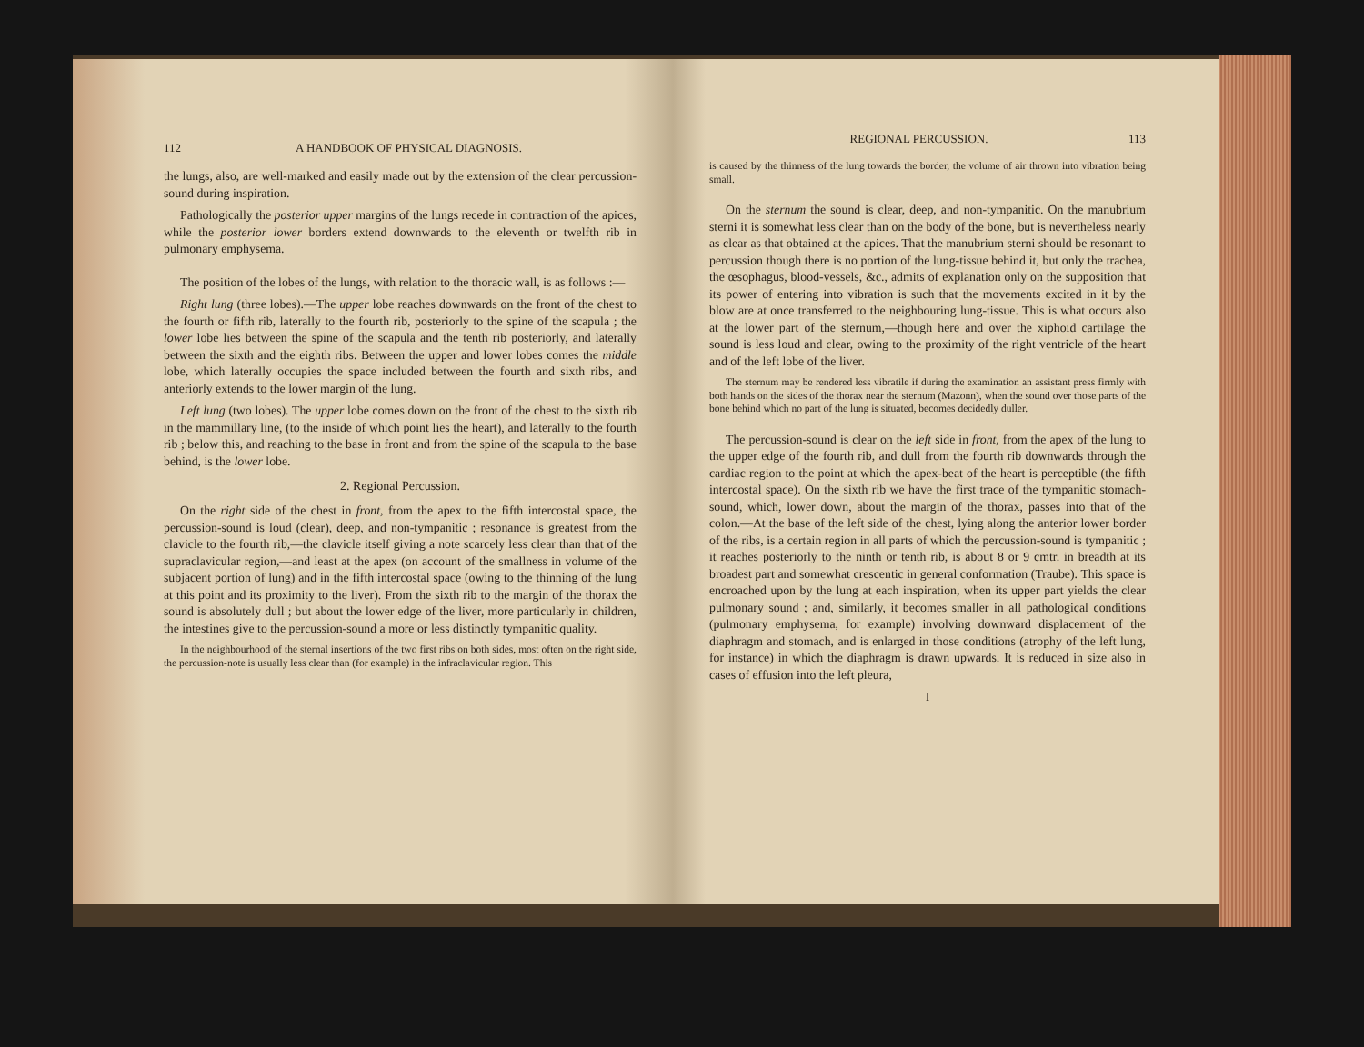112 A HANDBOOK OF PHYSICAL DIAGNOSIS.
the lungs, also, are well-marked and easily made out by the extension of the clear percussion-sound during inspiration.
Pathologically the posterior upper margins of the lungs recede in contraction of the apices, while the posterior lower borders extend downwards to the eleventh or twelfth rib in pulmonary emphysema.
The position of the lobes of the lungs, with relation to the thoracic wall, is as follows :—
Right lung (three lobes).—The upper lobe reaches downwards on the front of the chest to the fourth or fifth rib, laterally to the fourth rib, posteriorly to the spine of the scapula ; the lower lobe lies between the spine of the scapula and the tenth rib posteriorly, and laterally between the sixth and the eighth ribs. Between the upper and lower lobes comes the middle lobe, which laterally occupies the space included between the fourth and sixth ribs, and anteriorly extends to the lower margin of the lung.
Left lung (two lobes). The upper lobe comes down on the front of the chest to the sixth rib in the mammillary line, (to the inside of which point lies the heart), and laterally to the fourth rib ; below this, and reaching to the base in front and from the spine of the scapula to the base behind, is the lower lobe.
2. Regional Percussion.
On the right side of the chest in front, from the apex to the fifth intercostal space, the percussion-sound is loud (clear), deep, and non-tympanitic ; resonance is greatest from the clavicle to the fourth rib,—the clavicle itself giving a note scarcely less clear than that of the supraclavicular region,—and least at the apex (on account of the smallness in volume of the subjacent portion of lung) and in the fifth intercostal space (owing to the thinning of the lung at this point and its proximity to the liver). From the sixth rib to the margin of the thorax the sound is absolutely dull ; but about the lower edge of the liver, more particularly in children, the intestines give to the percussion-sound a more or less distinctly tympanitic quality.
In the neighbourhood of the sternal insertions of the two first ribs on both sides, most often on the right side, the percussion-note is usually less clear than (for example) in the infraclavicular region. This
REGIONAL PERCUSSION. 113
is caused by the thinness of the lung towards the border, the volume of air thrown into vibration being small.
On the sternum the sound is clear, deep, and non-tympanitic. On the manubrium sterni it is somewhat less clear than on the body of the bone, but is nevertheless nearly as clear as that obtained at the apices. That the manubrium sterni should be resonant to percussion though there is no portion of the lung-tissue behind it, but only the trachea, the œsophagus, blood-vessels, &c., admits of explanation only on the supposition that its power of entering into vibration is such that the movements excited in it by the blow are at once transferred to the neighbouring lung-tissue. This is what occurs also at the lower part of the sternum,—though here and over the xiphoid cartilage the sound is less loud and clear, owing to the proximity of the right ventricle of the heart and of the left lobe of the liver.
The sternum may be rendered less vibratile if during the examination an assistant press firmly with both hands on the sides of the thorax near the sternum (Mazonn), when the sound over those parts of the bone behind which no part of the lung is situated, becomes decidedly duller.
The percussion-sound is clear on the left side in front, from the apex of the lung to the upper edge of the fourth rib, and dull from the fourth rib downwards through the cardiac region to the point at which the apex-beat of the heart is perceptible (the fifth intercostal space). On the sixth rib we have the first trace of the tympanitic stomach-sound, which, lower down, about the margin of the thorax, passes into that of the colon.—At the base of the left side of the chest, lying along the anterior lower border of the ribs, is a certain region in all parts of which the percussion-sound is tympanitic ; it reaches posteriorly to the ninth or tenth rib, is about 8 or 9 cmtr. in breadth at its broadest part and somewhat crescentic in general conformation (Traube). This space is encroached upon by the lung at each inspiration, when its upper part yields the clear pulmonary sound ; and, similarly, it becomes smaller in all pathological conditions (pulmonary emphysema, for example) involving downward displacement of the diaphragm and stomach, and is enlarged in those conditions (atrophy of the left lung, for instance) in which the diaphragm is drawn upwards. It is reduced in size also in cases of effusion into the left pleura,
I